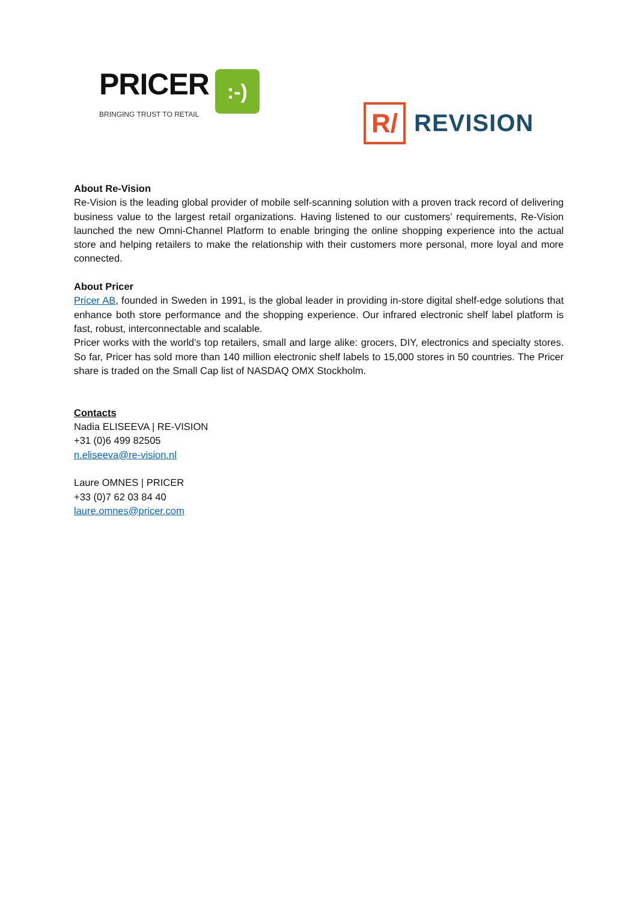PRICER:-)
BRINGING TRUST TO RETAIL
R/
REVISION
About Re-Vision
Re-Vision is the leading global provider of mobile self-scanning solution with a proven track record of delivering business value to the largest retail organizations. Having listened to our customers’ requirements, Re-Vision launched the new Omni-Channel Platform to enable bringing the online shopping experience into the actual store and helping retailers to make the relationship with their customers more personal, more loyal and more connected.
About Pricer
Pricer AB, founded in Sweden in 1991, is the global leader in providing in-store digital shelf-edge solutions that enhance both store performance and the shopping experience. Our infrared electronic shelf label platform is fast, robust, interconnectable and scalable.
Pricer works with the world’s top retailers, small and large alike: grocers, DIY, electronics and specialty stores. So far, Pricer has sold more than 140 million electronic shelf labels to 15,000 stores in 50 countries. The Pricer share is traded on the Small Cap list of NASDAQ OMX Stockholm.
Contacts
Nadia ELISEEVA | RE-VISION
+31 (0)6 499 82505
n.eliseeva@re-vision.nl
Laure OMNES | PRICER
+33 (0)7 62 03 84 40
laure.omnes@pricer.com